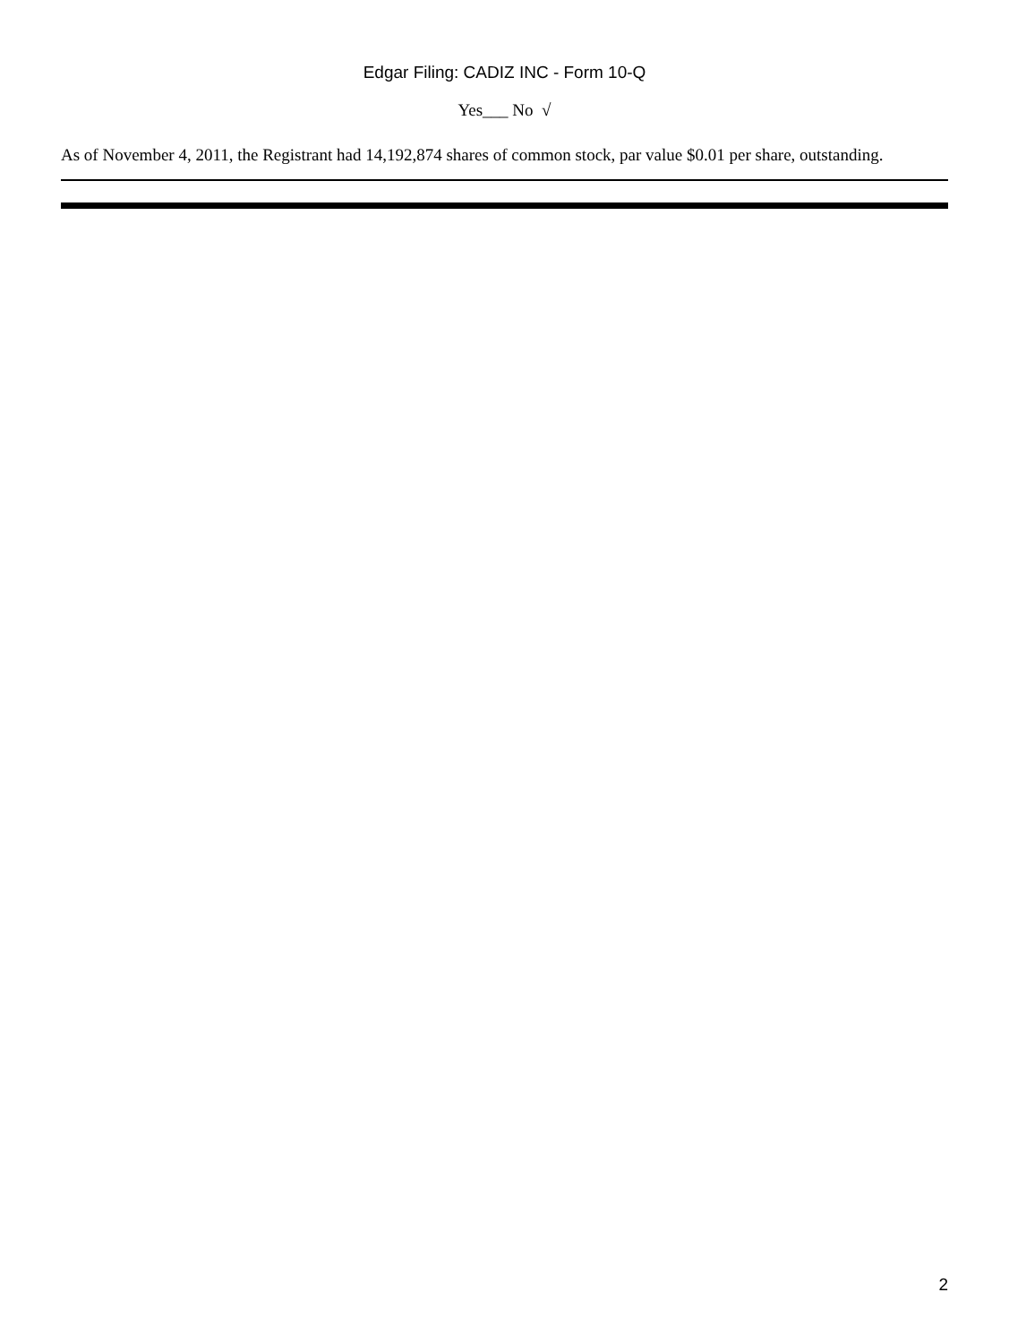Edgar Filing: CADIZ INC - Form 10-Q
Yes___ No √
As of November 4, 2011, the Registrant had 14,192,874 shares of common stock, par value $0.01 per share, outstanding.
2